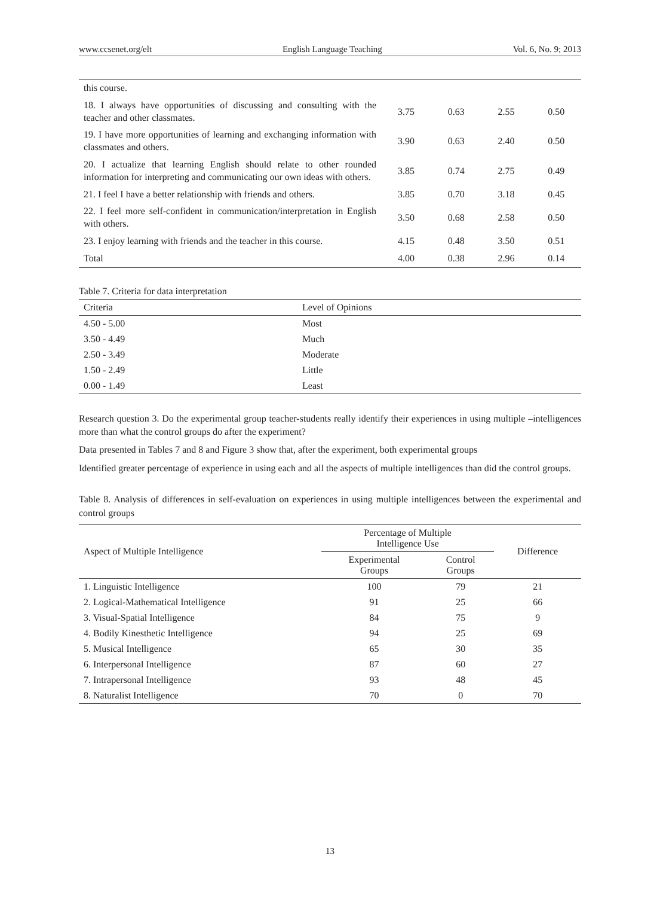www.ccsenet.org/elt English Language Teaching Vol. 6, No. 9; 2013
| this course. | | | | |
| 18. I always have opportunities of discussing and consulting with the teacher and other classmates. | 3.75 | 0.63 | 2.55 | 0.50 |
| 19. I have more opportunities of learning and exchanging information with classmates and others. | 3.90 | 0.63 | 2.40 | 0.50 |
| 20. I actualize that learning English should relate to other rounded information for interpreting and communicating our own ideas with others. | 3.85 | 0.74 | 2.75 | 0.49 |
| 21. I feel I have a better relationship with friends and others. | 3.85 | 0.70 | 3.18 | 0.45 |
| 22. I feel more self-confident in communication/interpretation in English with others. | 3.50 | 0.68 | 2.58 | 0.50 |
| 23. I enjoy learning with friends and the teacher in this course. | 4.15 | 0.48 | 3.50 | 0.51 |
| Total | 4.00 | 0.38 | 2.96 | 0.14 |
Table 7. Criteria for data interpretation
| Criteria | Level of Opinions |
| --- | --- |
| 4.50 - 5.00 | Most |
| 3.50 - 4.49 | Much |
| 2.50 - 3.49 | Moderate |
| 1.50 - 2.49 | Little |
| 0.00 - 1.49 | Least |
Research question 3. Do the experimental group teacher-students really identify their experiences in using multiple –intelligences more than what the control groups do after the experiment?
Data presented in Tables 7 and 8 and Figure 3 show that, after the experiment, both experimental groups
Identified greater percentage of experience in using each and all the aspects of multiple intelligences than did the control groups.
Table 8. Analysis of differences in self-evaluation on experiences in using multiple intelligences between the experimental and control groups
| Aspect of Multiple Intelligence | Percentage of Multiple Intelligence Use | | Difference |
| | Experimental Groups | Control Groups | |
| 1. Linguistic Intelligence | 100 | 79 | 21 |
| 2. Logical-Mathematical Intelligence | 91 | 25 | 66 |
| 3. Visual-Spatial Intelligence | 84 | 75 | 9 |
| 4. Bodily Kinesthetic Intelligence | 94 | 25 | 69 |
| 5. Musical Intelligence | 65 | 30 | 35 |
| 6. Interpersonal Intelligence | 87 | 60 | 27 |
| 7. Intrapersonal Intelligence | 93 | 48 | 45 |
| 8. Naturalist Intelligence | 70 | 0 | 70 |
13